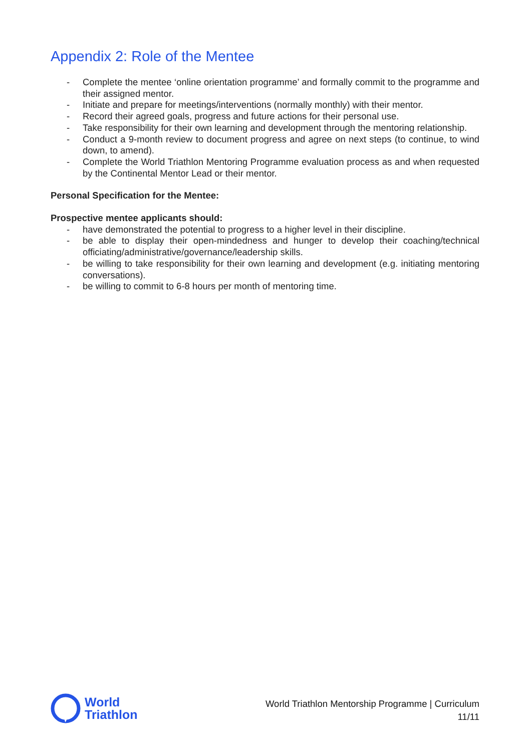Appendix 2: Role of the Mentee
- Complete the mentee ‘online orientation programme’ and formally commit to the programme and their assigned mentor.
- Initiate and prepare for meetings/interventions (normally monthly) with their mentor.
- Record their agreed goals, progress and future actions for their personal use.
- Take responsibility for their own learning and development through the mentoring relationship.
- Conduct a 9-month review to document progress and agree on next steps (to continue, to wind down, to amend).
- Complete the World Triathlon Mentoring Programme evaluation process as and when requested by the Continental Mentor Lead or their mentor.
Personal Specification for the Mentee:
Prospective mentee applicants should:
- have demonstrated the potential to progress to a higher level in their discipline.
- be able to display their open-mindedness and hunger to develop their coaching/technical officiating/administrative/governance/leadership skills.
- be willing to take responsibility for their own learning and development (e.g. initiating mentoring conversations).
- be willing to commit to 6-8 hours per month of mentoring time.
World
Triathlon
World Triathlon Mentorship Programme | Curriculum
11/11